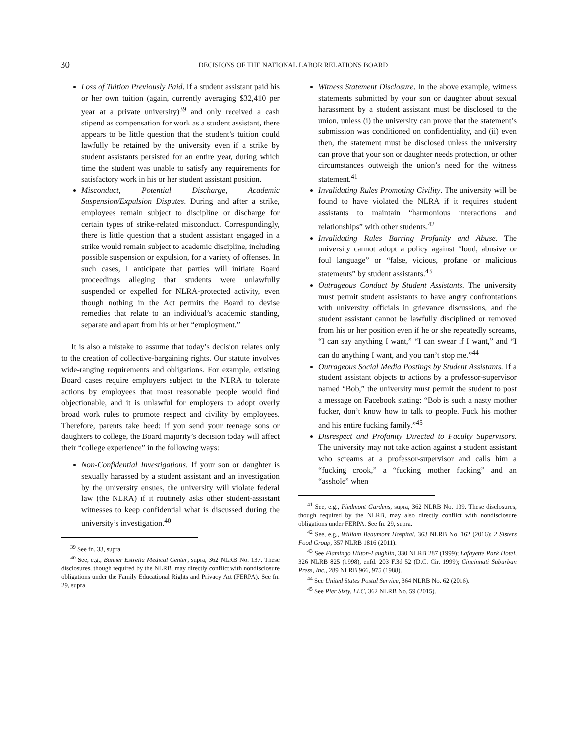30 DECISIONS OF THE NATIONAL LABOR RELATIONS BOARD
Loss of Tuition Previously Paid. If a student assistant paid his or her own tuition (again, currently averaging $32,410 per year at a private university)<sup>39</sup> and only received a cash stipend as compensation for work as a student assistant, there appears to be little question that the student’s tuition could lawfully be retained by the university even if a strike by student assistants persisted for an entire year, during which time the student was unable to satisfy any requirements for satisfactory work in his or her student assistant position.
Misconduct, Potential Discharge, Academic Suspension/Expulsion Disputes. During and after a strike, employees remain subject to discipline or discharge for certain types of strike-related misconduct. Correspondingly, there is little question that a student assistant engaged in a strike would remain subject to academic discipline, including possible suspension or expulsion, for a variety of offenses. In such cases, I anticipate that parties will initiate Board proceedings alleging that students were unlawfully suspended or expelled for NLRA-protected activity, even though nothing in the Act permits the Board to devise remedies that relate to an individual’s academic standing, separate and apart from his or her “employment.”
It is also a mistake to assume that today’s decision relates only to the creation of collective-bargaining rights. Our statute involves wide-ranging requirements and obligations. For example, existing Board cases require employers subject to the NLRA to tolerate actions by employees that most reasonable people would find objectionable, and it is unlawful for employers to adopt overly broad work rules to promote respect and civility by employees. Therefore, parents take heed: if you send your teenage sons or daughters to college, the Board majority’s decision today will affect their “college experience” in the following ways:
Non-Confidential Investigations. If your son or daughter is sexually harassed by a student assistant and an investigation by the university ensues, the university will violate federal law (the NLRA) if it routinely asks other student-assistant witnesses to keep confidential what is discussed during the university’s investigation.<sup>40</sup>
<sup>39</sup> See fn. 33, supra.
<sup>40</sup> See, e.g., Banner Estrella Medical Center, supra, 362 NLRB No. 137. These disclosures, though required by the NLRB, may directly conflict with nondisclosure obligations under the Family Educational Rights and Privacy Act (FERPA). See fn. 29, supra.
Witness Statement Disclosure. In the above example, witness statements submitted by your son or daughter about sexual harassment by a student assistant must be disclosed to the union, unless (i) the university can prove that the statement’s submission was conditioned on confidentiality, and (ii) even then, the statement must be disclosed unless the university can prove that your son or daughter needs protection, or other circumstances outweigh the union’s need for the witness statement.<sup>41</sup>
Invalidating Rules Promoting Civility. The university will be found to have violated the NLRA if it requires student assistants to maintain “harmonious interactions and relationships” with other students.<sup>42</sup>
Invalidating Rules Barring Profanity and Abuse. The university cannot adopt a policy against “loud, abusive or foul language” or “false, vicious, profane or malicious statements” by student assistants.<sup>43</sup>
Outrageous Conduct by Student Assistants. The university must permit student assistants to have angry confrontations with university officials in grievance discussions, and the student assistant cannot be lawfully disciplined or removed from his or her position even if he or she repeatedly screams, “I can say anything I want,” “I can swear if I want,” and “I can do anything I want, and you can’t stop me.”<sup>44</sup>
Outrageous Social Media Postings by Student Assistants. If a student assistant objects to actions by a professor-supervisor named “Bob,” the university must permit the student to post a message on Facebook stating: “Bob is such a nasty mother fucker, don’t know how to talk to people. Fuck his mother and his entire fucking family.”<sup>45</sup>
Disrespect and Profanity Directed to Faculty Supervisors. The university may not take action against a student assistant who screams at a professor-supervisor and calls him a “fucking crook,” a “fucking mother fucking” and an “asshole” when
<sup>41</sup> See, e.g., Piedmont Gardens, supra, 362 NLRB No. 139. These disclosures, though required by the NLRB, may also directly conflict with nondisclosure obligations under FERPA. See fn. 29, supra.
<sup>42</sup> See, e.g., William Beaumont Hospital, 363 NLRB No. 162 (2016); 2 Sisters Food Group, 357 NLRB 1816 (2011).
<sup>43</sup> See Flamingo Hilton-Laughlin, 330 NLRB 287 (1999); Lafayette Park Hotel, 326 NLRB 825 (1998), enfd. 203 F.3d 52 (D.C. Cir. 1999); Cincinnati Suburban Press, Inc., 289 NLRB 966, 975 (1988).
<sup>44</sup> See United States Postal Service, 364 NLRB No. 62 (2016).
<sup>45</sup> See Pier Sixty, LLC, 362 NLRB No. 59 (2015).